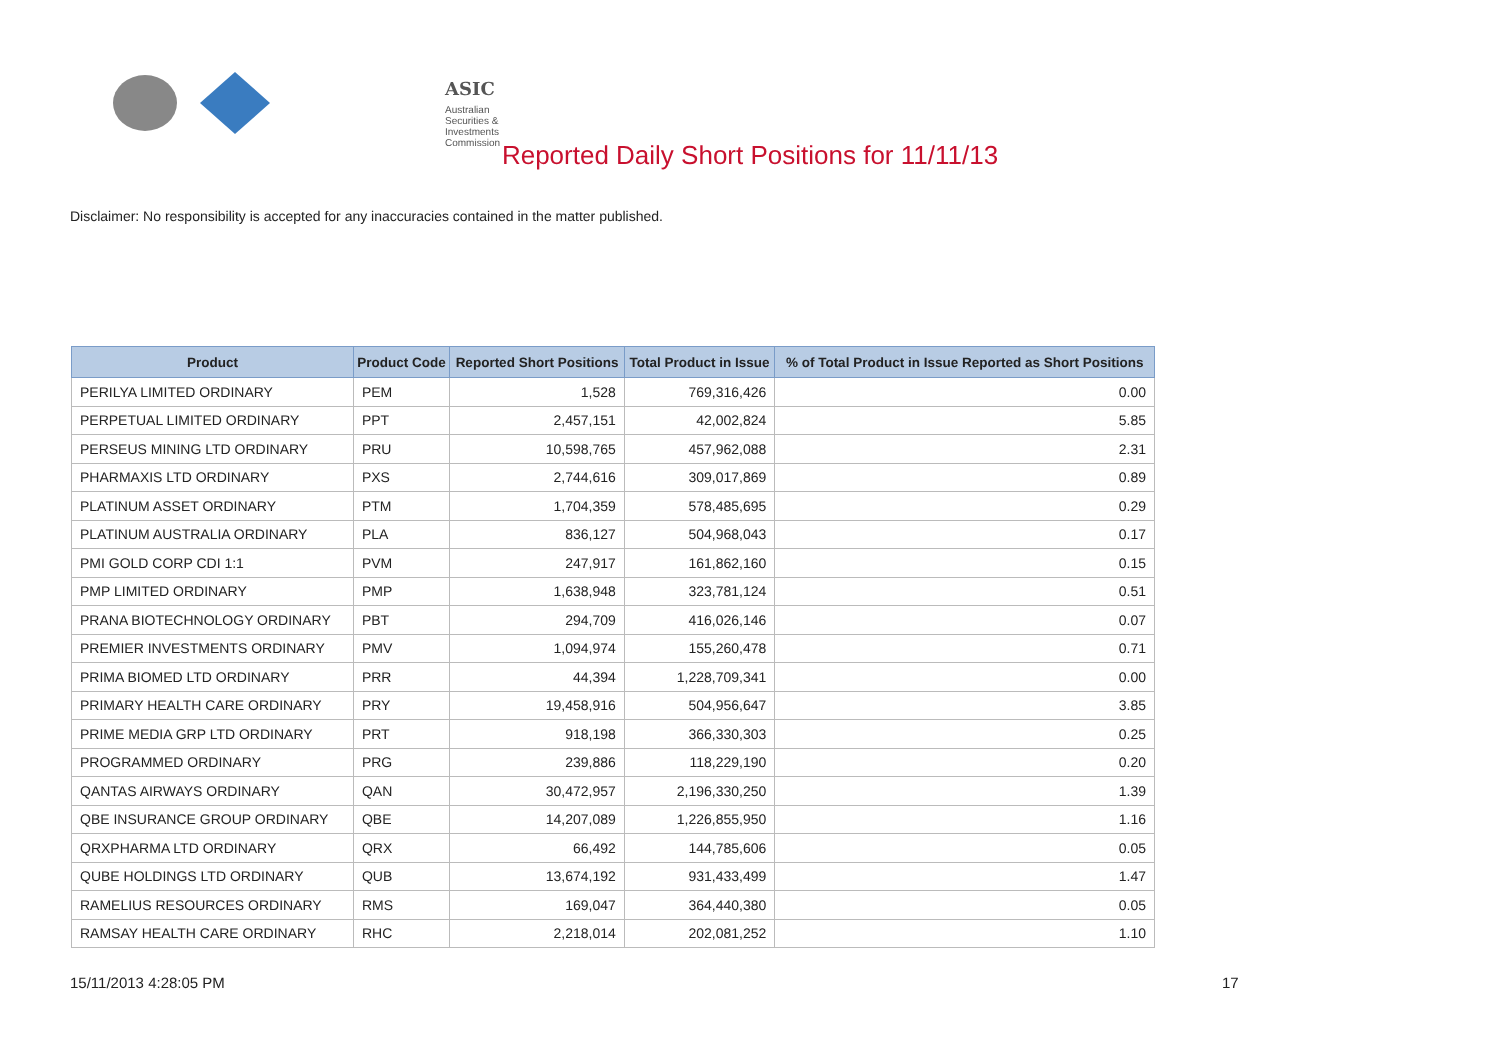ASIC
Australian Securities & Investments Commission
Reported Daily Short Positions for 11/11/13
Disclaimer: No responsibility is accepted for any inaccuracies contained in the matter published.
| Product | Product Code | Reported Short Positions | Total Product in Issue | % of Total Product in Issue Reported as Short Positions |
| --- | --- | --- | --- | --- |
| PERILYA LIMITED ORDINARY | PEM | 1,528 | 769,316,426 | 0.00 |
| PERPETUAL LIMITED ORDINARY | PPT | 2,457,151 | 42,002,824 | 5.85 |
| PERSEUS MINING LTD ORDINARY | PRU | 10,598,765 | 457,962,088 | 2.31 |
| PHARMAXIS LTD ORDINARY | PXS | 2,744,616 | 309,017,869 | 0.89 |
| PLATINUM ASSET ORDINARY | PTM | 1,704,359 | 578,485,695 | 0.29 |
| PLATINUM AUSTRALIA ORDINARY | PLA | 836,127 | 504,968,043 | 0.17 |
| PMI GOLD CORP CDI 1:1 | PVM | 247,917 | 161,862,160 | 0.15 |
| PMP LIMITED ORDINARY | PMP | 1,638,948 | 323,781,124 | 0.51 |
| PRANA BIOTECHNOLOGY ORDINARY | PBT | 294,709 | 416,026,146 | 0.07 |
| PREMIER INVESTMENTS ORDINARY | PMV | 1,094,974 | 155,260,478 | 0.71 |
| PRIMA BIOMED LTD ORDINARY | PRR | 44,394 | 1,228,709,341 | 0.00 |
| PRIMARY HEALTH CARE ORDINARY | PRY | 19,458,916 | 504,956,647 | 3.85 |
| PRIME MEDIA GRP LTD ORDINARY | PRT | 918,198 | 366,330,303 | 0.25 |
| PROGRAMMED ORDINARY | PRG | 239,886 | 118,229,190 | 0.20 |
| QANTAS AIRWAYS ORDINARY | QAN | 30,472,957 | 2,196,330,250 | 1.39 |
| QBE INSURANCE GROUP ORDINARY | QBE | 14,207,089 | 1,226,855,950 | 1.16 |
| QRXPHARMA LTD ORDINARY | QRX | 66,492 | 144,785,606 | 0.05 |
| QUBE HOLDINGS LTD ORDINARY | QUB | 13,674,192 | 931,433,499 | 1.47 |
| RAMELIUS RESOURCES ORDINARY | RMS | 169,047 | 364,440,380 | 0.05 |
| RAMSAY HEALTH CARE ORDINARY | RHC | 2,218,014 | 202,081,252 | 1.10 |
15/11/2013 4:28:05 PM 17